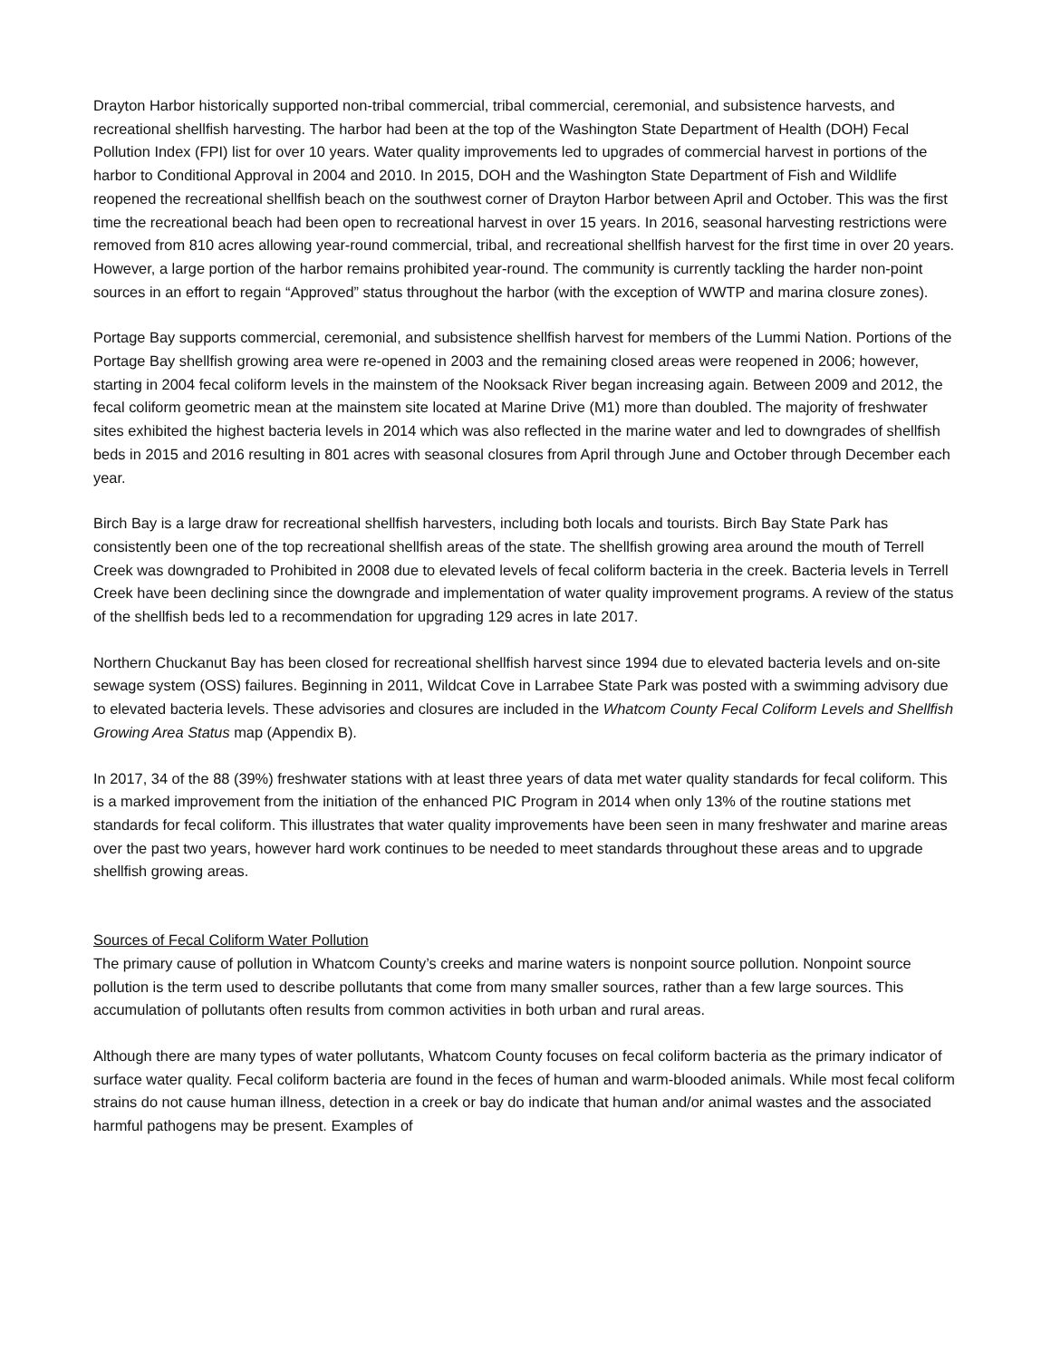Drayton Harbor historically supported non-tribal commercial, tribal commercial, ceremonial, and subsistence harvests, and recreational shellfish harvesting. The harbor had been at the top of the Washington State Department of Health (DOH) Fecal Pollution Index (FPI) list for over 10 years. Water quality improvements led to upgrades of commercial harvest in portions of the harbor to Conditional Approval in 2004 and 2010. In 2015, DOH and the Washington State Department of Fish and Wildlife reopened the recreational shellfish beach on the southwest corner of Drayton Harbor between April and October. This was the first time the recreational beach had been open to recreational harvest in over 15 years. In 2016, seasonal harvesting restrictions were removed from 810 acres allowing year-round commercial, tribal, and recreational shellfish harvest for the first time in over 20 years. However, a large portion of the harbor remains prohibited year-round. The community is currently tackling the harder non-point sources in an effort to regain “Approved” status throughout the harbor (with the exception of WWTP and marina closure zones).
Portage Bay supports commercial, ceremonial, and subsistence shellfish harvest for members of the Lummi Nation. Portions of the Portage Bay shellfish growing area were re-opened in 2003 and the remaining closed areas were reopened in 2006; however, starting in 2004 fecal coliform levels in the mainstem of the Nooksack River began increasing again. Between 2009 and 2012, the fecal coliform geometric mean at the mainstem site located at Marine Drive (M1) more than doubled. The majority of freshwater sites exhibited the highest bacteria levels in 2014 which was also reflected in the marine water and led to downgrades of shellfish beds in 2015 and 2016 resulting in 801 acres with seasonal closures from April through June and October through December each year.
Birch Bay is a large draw for recreational shellfish harvesters, including both locals and tourists. Birch Bay State Park has consistently been one of the top recreational shellfish areas of the state. The shellfish growing area around the mouth of Terrell Creek was downgraded to Prohibited in 2008 due to elevated levels of fecal coliform bacteria in the creek. Bacteria levels in Terrell Creek have been declining since the downgrade and implementation of water quality improvement programs. A review of the status of the shellfish beds led to a recommendation for upgrading 129 acres in late 2017.
Northern Chuckanut Bay has been closed for recreational shellfish harvest since 1994 due to elevated bacteria levels and on-site sewage system (OSS) failures. Beginning in 2011, Wildcat Cove in Larrabee State Park was posted with a swimming advisory due to elevated bacteria levels. These advisories and closures are included in the Whatcom County Fecal Coliform Levels and Shellfish Growing Area Status map (Appendix B).
In 2017, 34 of the 88 (39%) freshwater stations with at least three years of data met water quality standards for fecal coliform. This is a marked improvement from the initiation of the enhanced PIC Program in 2014 when only 13% of the routine stations met standards for fecal coliform. This illustrates that water quality improvements have been seen in many freshwater and marine areas over the past two years, however hard work continues to be needed to meet standards throughout these areas and to upgrade shellfish growing areas.
Sources of Fecal Coliform Water Pollution
The primary cause of pollution in Whatcom County’s creeks and marine waters is nonpoint source pollution. Nonpoint source pollution is the term used to describe pollutants that come from many smaller sources, rather than a few large sources. This accumulation of pollutants often results from common activities in both urban and rural areas.
Although there are many types of water pollutants, Whatcom County focuses on fecal coliform bacteria as the primary indicator of surface water quality. Fecal coliform bacteria are found in the feces of human and warm-blooded animals. While most fecal coliform strains do not cause human illness, detection in a creek or bay do indicate that human and/or animal wastes and the associated harmful pathogens may be present. Examples of